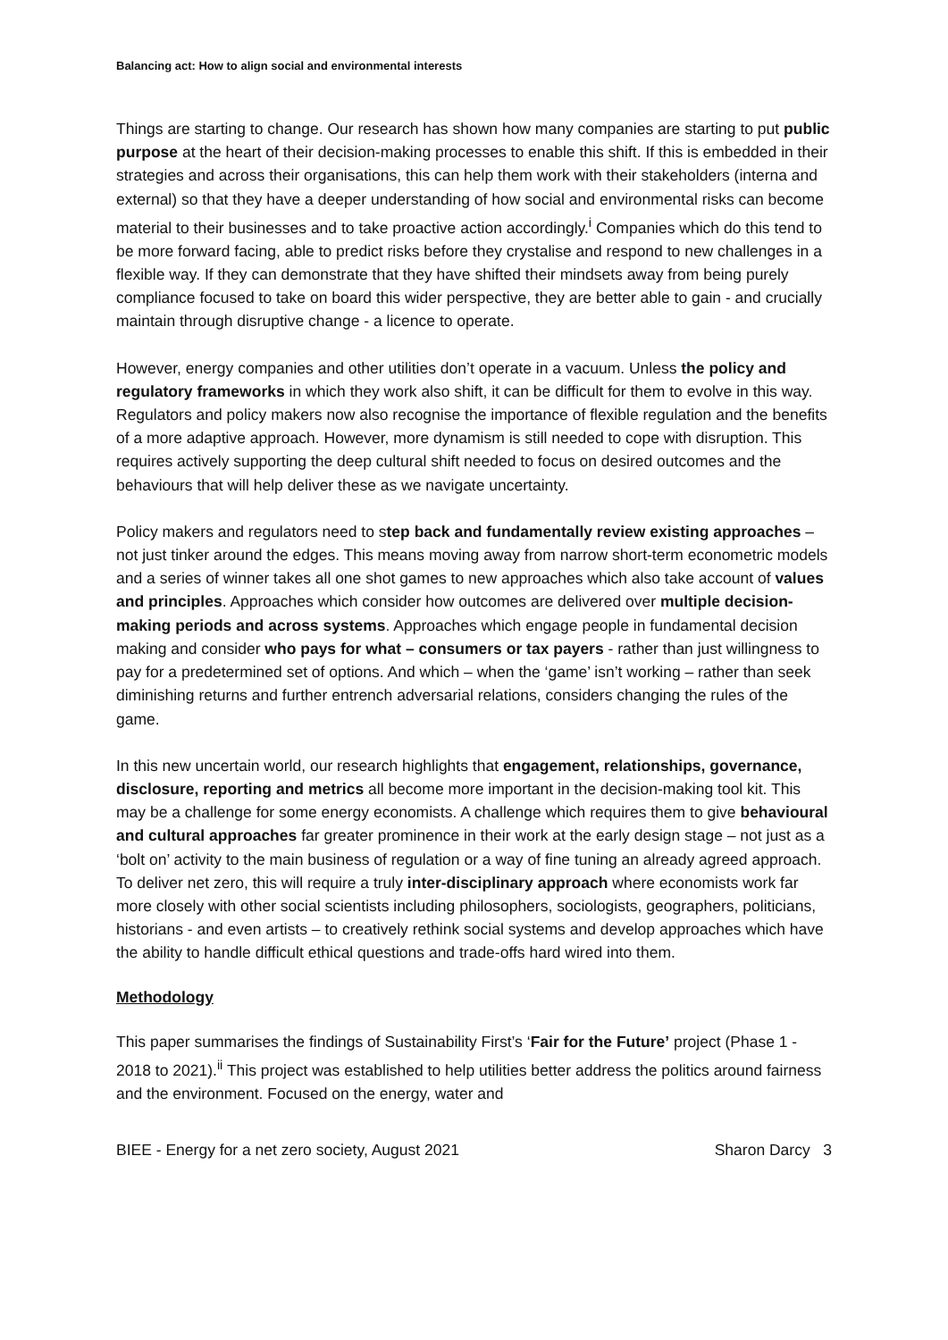Balancing act: How to align social and environmental interests
Things are starting to change. Our research has shown how many companies are starting to put public purpose at the heart of their decision-making processes to enable this shift. If this is embedded in their strategies and across their organisations, this can help them work with their stakeholders (interna and external) so that they have a deeper understanding of how social and environmental risks can become material to their businesses and to take proactive action accordingly.<sup>i</sup> Companies which do this tend to be more forward facing, able to predict risks before they crystalise and respond to new challenges in a flexible way. If they can demonstrate that they have shifted their mindsets away from being purely compliance focused to take on board this wider perspective, they are better able to gain - and crucially maintain through disruptive change - a licence to operate.
However, energy companies and other utilities don’t operate in a vacuum. Unless the policy and regulatory frameworks in which they work also shift, it can be difficult for them to evolve in this way. Regulators and policy makers now also recognise the importance of flexible regulation and the benefits of a more adaptive approach. However, more dynamism is still needed to cope with disruption. This requires actively supporting the deep cultural shift needed to focus on desired outcomes and the behaviours that will help deliver these as we navigate uncertainty.
Policy makers and regulators need to step back and fundamentally review existing approaches – not just tinker around the edges. This means moving away from narrow short-term econometric models and a series of winner takes all one shot games to new approaches which also take account of values and principles. Approaches which consider how outcomes are delivered over multiple decision-making periods and across systems. Approaches which engage people in fundamental decision making and consider who pays for what – consumers or tax payers - rather than just willingness to pay for a predetermined set of options. And which – when the ‘game’ isn’t working – rather than seek diminishing returns and further entrench adversarial relations, considers changing the rules of the game.
In this new uncertain world, our research highlights that engagement, relationships, governance, disclosure, reporting and metrics all become more important in the decision-making tool kit. This may be a challenge for some energy economists. A challenge which requires them to give behavioural and cultural approaches far greater prominence in their work at the early design stage – not just as a ‘bolt on’ activity to the main business of regulation or a way of fine tuning an already agreed approach. To deliver net zero, this will require a truly inter-disciplinary approach where economists work far more closely with other social scientists including philosophers, sociologists, geographers, politicians, historians - and even artists – to creatively rethink social systems and develop approaches which have the ability to handle difficult ethical questions and trade-offs hard wired into them.
Methodology
This paper summarises the findings of Sustainability First’s ‘Fair for the Future’ project (Phase 1 - 2018 to 2021).<sup>ii</sup> This project was established to help utilities better address the politics around fairness and the environment. Focused on the energy, water and
BIEE - Energy for a net zero society, August 2021 Sharon Darcy 3